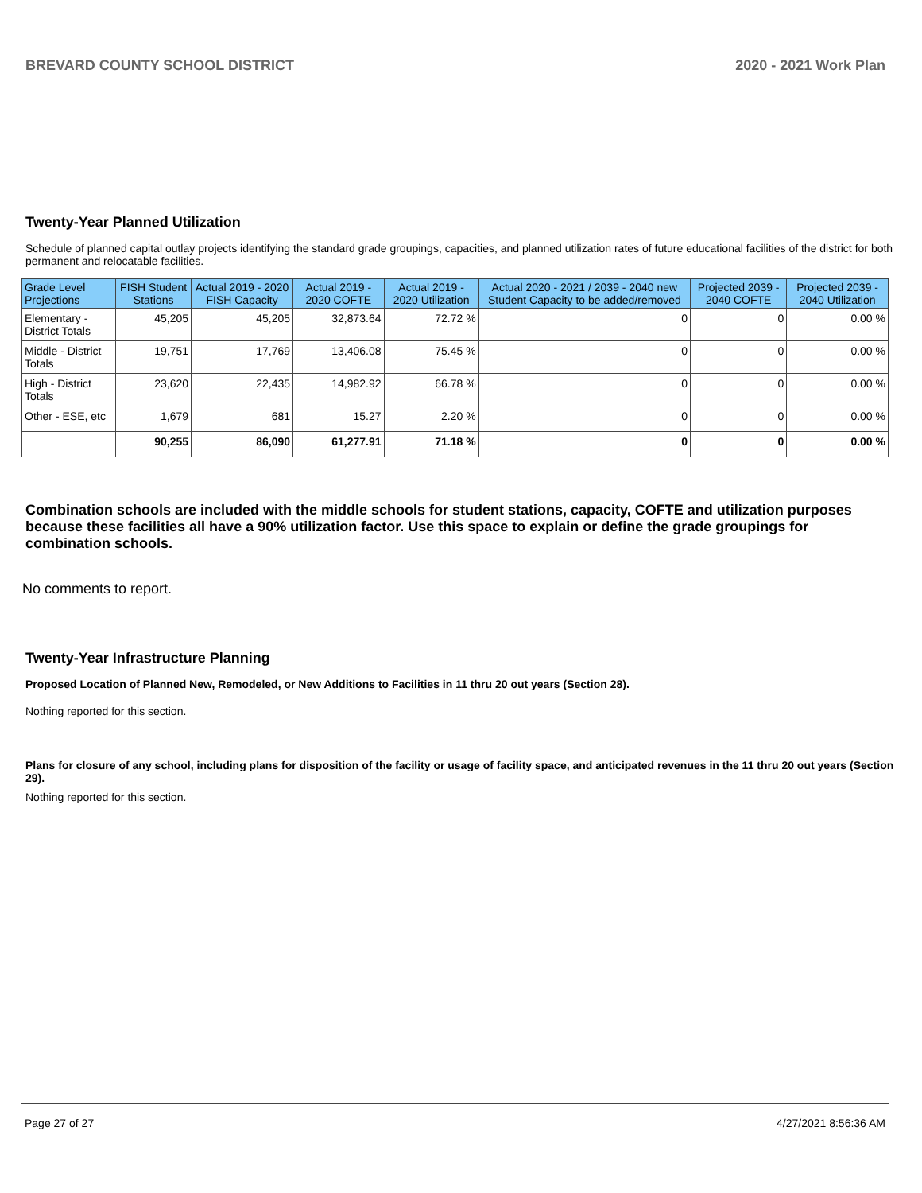BREVARD COUNTY SCHOOL DISTRICT 2020 - 2021 Work Plan
Twenty-Year Planned Utilization
Schedule of planned capital outlay projects identifying the standard grade groupings, capacities, and planned utilization rates of future educational facilities of the district for both permanent and relocatable facilities.
| Grade Level Projections | FISH Student Stations | Actual 2019 - 2020 FISH Capacity | Actual 2019 - 2020 COFTE | Actual 2019 - 2020 Utilization | Actual 2020 - 2021 / 2039 - 2040 new Student Capacity to be added/removed | Projected 2039 - 2040 COFTE | Projected 2039 - 2040 Utilization |
| --- | --- | --- | --- | --- | --- | --- | --- |
| Elementary - District Totals | 45,205 | 45,205 | 32,873.64 | 72.72 % | 0 | 0 | 0.00 % |
| Middle - District Totals | 19,751 | 17,769 | 13,406.08 | 75.45 % | 0 | 0 | 0.00 % |
| High - District Totals | 23,620 | 22,435 | 14,982.92 | 66.78 % | 0 | 0 | 0.00 % |
| Other - ESE, etc | 1,679 | 681 | 15.27 | 2.20 % | 0 | 0 | 0.00 % |
| | 90,255 | 86,090 | 61,277.91 | 71.18 % | 0 | 0 | 0.00 % |
Combination schools are included with the middle schools for student stations, capacity, COFTE and utilization purposes because these facilities all have a 90% utilization factor. Use this space to explain or define the grade groupings for combination schools.
No comments to report.
Twenty-Year Infrastructure Planning
Proposed Location of Planned New, Remodeled, or New Additions to Facilities in 11 thru 20 out years (Section 28).
Nothing reported for this section.
Plans for closure of any school, including plans for disposition of the facility or usage of facility space, and anticipated revenues in the 11 thru 20 out years (Section 29).
Nothing reported for this section.
Page 27 of 27 4/27/2021 8:56:36 AM